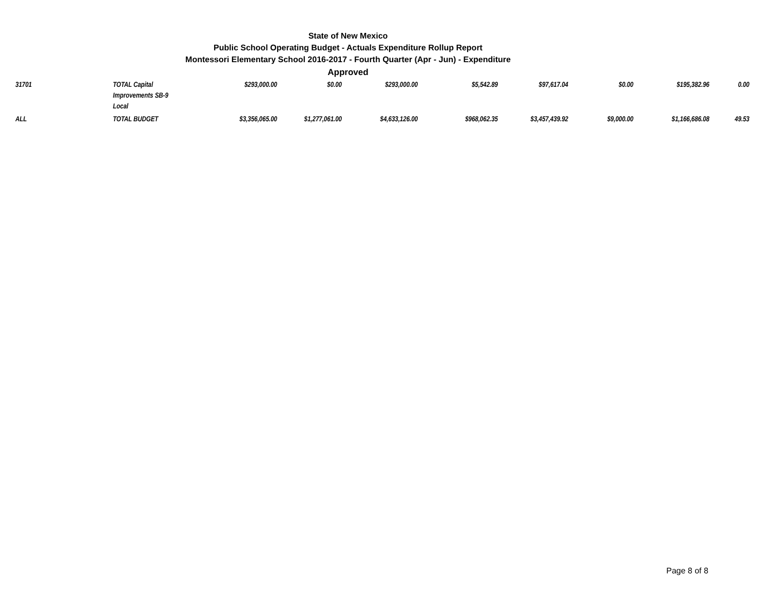State of New Mexico
Public School Operating Budget - Actuals Expenditure Rollup Report
Montessori Elementary School 2016-2017 - Fourth Quarter (Apr - Jun) - Expenditure
Approved
| 31701 | TOTAL Capital Improvements SB-9 Local | $293,000.00 | $0.00 | $293,000.00 | $5,542.89 | $97,617.04 | $0.00 | $195,382.96 | 0.00 |
| ALL | TOTAL BUDGET | $3,356,065.00 | $1,277,061.00 | $4,633,126.00 | $968,062.35 | $3,457,439.92 | $9,000.00 | $1,166,686.08 | 49.53 |
Page 8 of 8